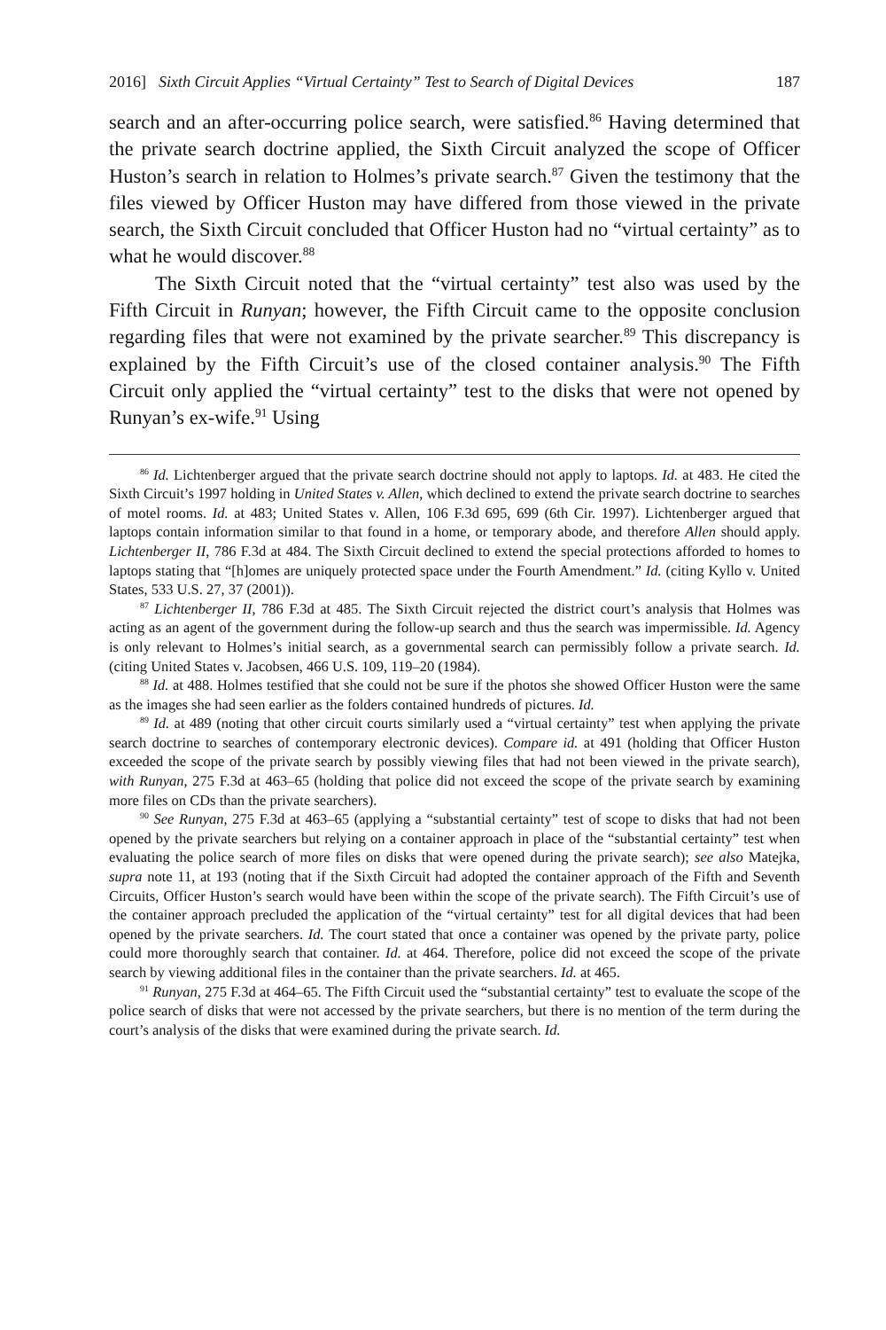2016] Sixth Circuit Applies “Virtual Certainty” Test to Search of Digital Devices 187
search and an after-occurring police search, were satisfied.<sup>86</sup> Having determined that the private search doctrine applied, the Sixth Circuit analyzed the scope of Officer Huston’s search in relation to Holmes’s private search.<sup>87</sup> Given the testimony that the files viewed by Officer Huston may have differed from those viewed in the private search, the Sixth Circuit concluded that Officer Huston had no “virtual certainty” as to what he would discover.<sup>88</sup>
The Sixth Circuit noted that the “virtual certainty” test also was used by the Fifth Circuit in Runyan; however, the Fifth Circuit came to the opposite conclusion regarding files that were not examined by the private searcher.<sup>89</sup> This discrepancy is explained by the Fifth Circuit’s use of the closed container analysis.<sup>90</sup> The Fifth Circuit only applied the “virtual certainty” test to the disks that were not opened by Runyan’s ex-wife.<sup>91</sup> Using
<sup>86</sup> Id. Lichtenberger argued that the private search doctrine should not apply to laptops. Id. at 483. He cited the Sixth Circuit’s 1997 holding in United States v. Allen, which declined to extend the private search doctrine to searches of motel rooms. Id. at 483; United States v. Allen, 106 F.3d 695, 699 (6th Cir. 1997). Lichtenberger argued that laptops contain information similar to that found in a home, or temporary abode, and therefore Allen should apply. Lichtenberger II, 786 F.3d at 484. The Sixth Circuit declined to extend the special protections afforded to homes to laptops stating that “[h]omes are uniquely protected space under the Fourth Amendment.” Id. (citing Kyllo v. United States, 533 U.S. 27, 37 (2001)).
<sup>87</sup> Lichtenberger II, 786 F.3d at 485. The Sixth Circuit rejected the district court’s analysis that Holmes was acting as an agent of the government during the follow-up search and thus the search was impermissible. Id. Agency is only relevant to Holmes’s initial search, as a governmental search can permissibly follow a private search. Id. (citing United States v. Jacobsen, 466 U.S. 109, 119–20 (1984).
<sup>88</sup> Id. at 488. Holmes testified that she could not be sure if the photos she showed Officer Huston were the same as the images she had seen earlier as the folders contained hundreds of pictures. Id.
<sup>89</sup> Id. at 489 (noting that other circuit courts similarly used a “virtual certainty” test when applying the private search doctrine to searches of contemporary electronic devices). Compare id. at 491 (holding that Officer Huston exceeded the scope of the private search by possibly viewing files that had not been viewed in the private search), with Runyan, 275 F.3d at 463–65 (holding that police did not exceed the scope of the private search by examining more files on CDs than the private searchers).
<sup>90</sup> See Runyan, 275 F.3d at 463–65 (applying a “substantial certainty” test of scope to disks that had not been opened by the private searchers but relying on a container approach in place of the “substantial certainty” test when evaluating the police search of more files on disks that were opened during the private search); see also Matejka, supra note 11, at 193 (noting that if the Sixth Circuit had adopted the container approach of the Fifth and Seventh Circuits, Officer Huston’s search would have been within the scope of the private search). The Fifth Circuit’s use of the container approach precluded the application of the “virtual certainty” test for all digital devices that had been opened by the private searchers. Id. The court stated that once a container was opened by the private party, police could more thoroughly search that container. Id. at 464. Therefore, police did not exceed the scope of the private search by viewing additional files in the container than the private searchers. Id. at 465.
<sup>91</sup> Runyan, 275 F.3d at 464–65. The Fifth Circuit used the “substantial certainty” test to evaluate the scope of the police search of disks that were not accessed by the private searchers, but there is no mention of the term during the court’s analysis of the disks that were examined during the private search. Id.